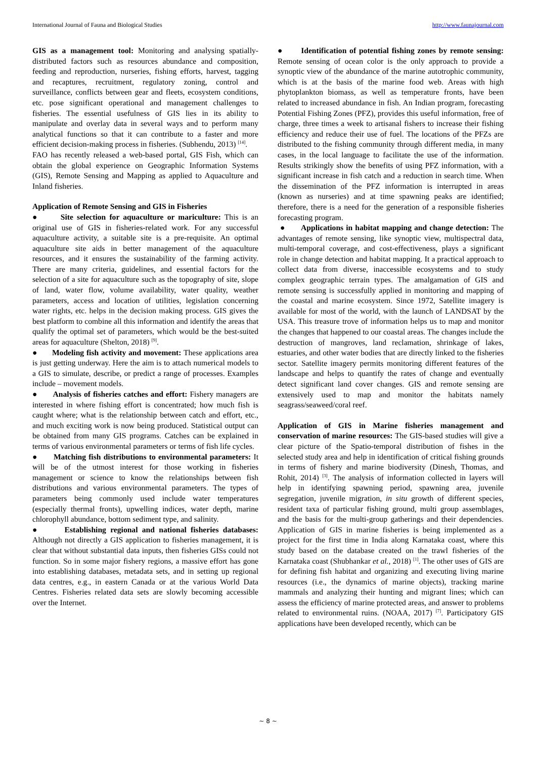International Journal of Fauna and Biological Studies http://www.faunajournal.com
GIS as a management tool: Monitoring and analysing spatially-distributed factors such as resources abundance and composition, feeding and reproduction, nurseries, fishing efforts, harvest, tagging and recaptures, recruitment, regulatory zoning, control and surveillance, conflicts between gear and fleets, ecosystem conditions, etc. pose significant operational and management challenges to fisheries. The essential usefulness of GIS lies in its ability to manipulate and overlay data in several ways and to perform many analytical functions so that it can contribute to a faster and more efficient decision-making process in fisheries. (Subhendu, 2013) <sup>[14]</sup>.
FAO has recently released a web-based portal, GIS Fish, which can obtain the global experience on Geographic Information Systems (GIS), Remote Sensing and Mapping as applied to Aquaculture and Inland fisheries.
Application of Remote Sensing and GIS in Fisheries
● Site selection for aquaculture or mariculture: This is an original use of GIS in fisheries-related work. For any successful aquaculture activity, a suitable site is a pre-requisite. An optimal aquaculture site aids in better management of the aquaculture resources, and it ensures the sustainability of the farming activity. There are many criteria, guidelines, and essential factors for the selection of a site for aquaculture such as the topography of site, slope of land, water flow, volume availability, water quality, weather parameters, access and location of utilities, legislation concerning water rights, etc. helps in the decision making process. GIS gives the best platform to combine all this information and identify the areas that qualify the optimal set of parameters, which would be the best-suited areas for aquaculture (Shelton, 2018) <sup>[9]</sup>.
● Modeling fish activity and movement: These applications area is just getting underway. Here the aim is to attach numerical models to a GIS to simulate, describe, or predict a range of processes. Examples include – movement models.
● Analysis of fisheries catches and effort: Fishery managers are interested in where fishing effort is concentrated; how much fish is caught where; what is the relationship between catch and effort, etc., and much exciting work is now being produced. Statistical output can be obtained from many GIS programs. Catches can be explained in terms of various environmental parameters or terms of fish life cycles.
● Matching fish distributions to environmental parameters: It will be of the utmost interest for those working in fisheries management or science to know the relationships between fish distributions and various environmental parameters. The types of parameters being commonly used include water temperatures (especially thermal fronts), upwelling indices, water depth, marine chlorophyll abundance, bottom sediment type, and salinity.
● Establishing regional and national fisheries databases: Although not directly a GIS application to fisheries management, it is clear that without substantial data inputs, then fisheries GISs could not function. So in some major fishery regions, a massive effort has gone into establishing databases, metadata sets, and in setting up regional data centres, e.g., in eastern Canada or at the various World Data Centres. Fisheries related data sets are slowly becoming accessible over the Internet.
● Identification of potential fishing zones by remote sensing: Remote sensing of ocean color is the only approach to provide a synoptic view of the abundance of the marine autotrophic community, which is at the basis of the marine food web. Areas with high phytoplankton biomass, as well as temperature fronts, have been related to increased abundance in fish. An Indian program, forecasting Potential Fishing Zones (PFZ), provides this useful information, free of charge, three times a week to artisanal fishers to increase their fishing efficiency and reduce their use of fuel. The locations of the PFZs are distributed to the fishing community through different media, in many cases, in the local language to facilitate the use of the information. Results strikingly show the benefits of using PFZ information, with a significant increase in fish catch and a reduction in search time. When the dissemination of the PFZ information is interrupted in areas (known as nurseries) and at time spawning peaks are identified; therefore, there is a need for the generation of a responsible fisheries forecasting program.
● Applications in habitat mapping and change detection: The advantages of remote sensing, like synoptic view, multispectral data, multi-temporal coverage, and cost-effectiveness, plays a significant role in change detection and habitat mapping. It a practical approach to collect data from diverse, inaccessible ecosystems and to study complex geographic terrain types. The amalgamation of GIS and remote sensing is successfully applied in monitoring and mapping of the coastal and marine ecosystem. Since 1972, Satellite imagery is available for most of the world, with the launch of LANDSAT by the USA. This treasure trove of information helps us to map and monitor the changes that happened to our coastal areas. The changes include the destruction of mangroves, land reclamation, shrinkage of lakes, estuaries, and other water bodies that are directly linked to the fisheries sector. Satellite imagery permits monitoring different features of the landscape and helps to quantify the rates of change and eventually detect significant land cover changes. GIS and remote sensing are extensively used to map and monitor the habitats namely seagrass/seaweed/coral reef.
Application of GIS in Marine fisheries management and conservation of marine resources: The GIS-based studies will give a clear picture of the Spatio-temporal distribution of fishes in the selected study area and help in identification of critical fishing grounds in terms of fishery and marine biodiversity (Dinesh, Thomas, and Rohit, 2014) <sup>[3]</sup>. The analysis of information collected in layers will help in identifying spawning period, spawning area, juvenile segregation, juvenile migration, in situ growth of different species, resident taxa of particular fishing ground, multi group assemblages, and the basis for the multi-group gatherings and their dependencies. Application of GIS in marine fisheries is being implemented as a project for the first time in India along Karnataka coast, where this study based on the database created on the trawl fisheries of the Karnataka coast (Shubhankar et al., 2018) <sup>[1]</sup>. The other uses of GIS are for defining fish habitat and organizing and executing living marine resources (i.e., the dynamics of marine objects), tracking marine mammals and analyzing their hunting and migrant lines; which can assess the efficiency of marine protected areas, and answer to problems related to environmental ruins. (NOAA, 2017) <sup>[7]</sup>. Participatory GIS applications have been developed recently, which can be
~ 8 ~